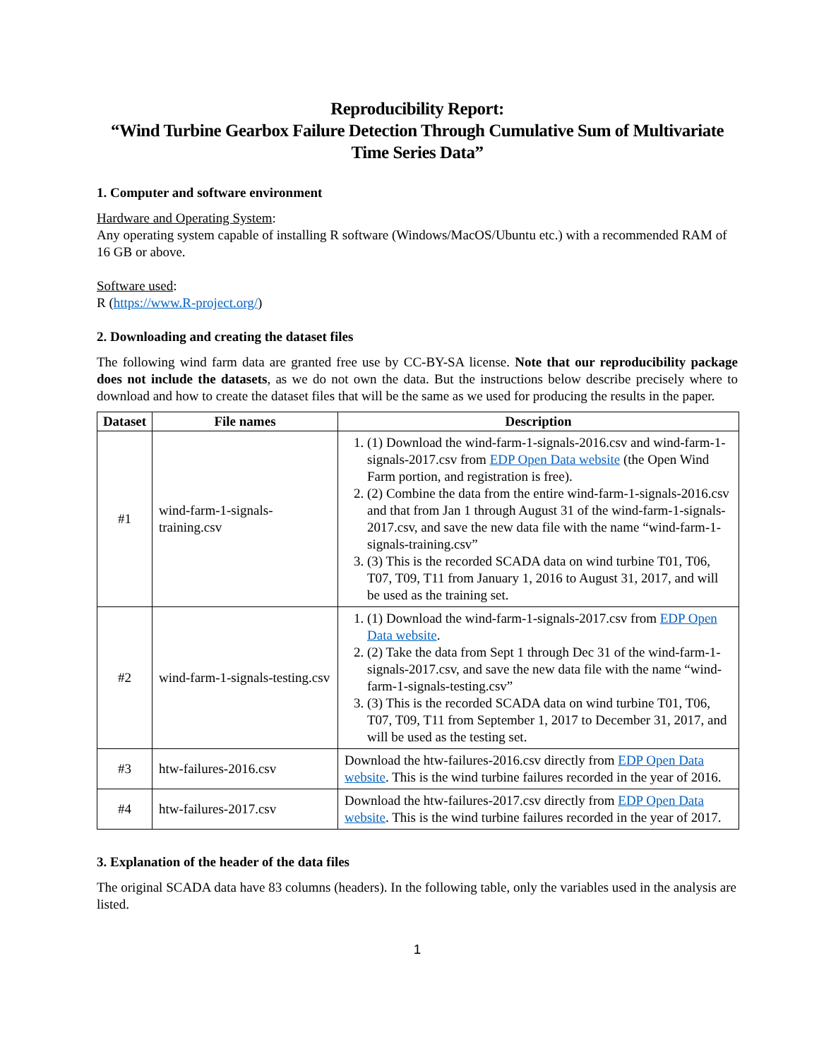Reproducibility Report:
“Wind Turbine Gearbox Failure Detection Through Cumulative Sum of Multivariate Time Series Data”
1. Computer and software environment
Hardware and Operating System:
Any operating system capable of installing R software (Windows/MacOS/Ubuntu etc.) with a recommended RAM of 16 GB or above.
Software used:
R (https://www.R-project.org/)
2. Downloading and creating the dataset files
The following wind farm data are granted free use by CC-BY-SA license. Note that our reproducibility package does not include the datasets, as we do not own the data. But the instructions below describe precisely where to download and how to create the dataset files that will be the same as we used for producing the results in the paper.
| Dataset | File names | Description |
| --- | --- | --- |
| #1 | wind-farm-1-signals-training.csv | 1. (1) Download the wind-farm-1-signals-2016.csv and wind-farm-1-signals-2017.csv from EDP Open Data website (the Open Wind Farm portion, and registration is free). 2. (2) Combine the data from the entire wind-farm-1-signals-2016.csv and that from Jan 1 through August 31 of the wind-farm-1-signals-2017.csv, and save the new data file with the name “wind-farm-1-signals-training.csv” 3. (3) This is the recorded SCADA data on wind turbine T01, T06, T07, T09, T11 from January 1, 2016 to August 31, 2017, and will be used as the training set. |
| #2 | wind-farm-1-signals-testing.csv | 1. (1) Download the wind-farm-1-signals-2017.csv from EDP Open Data website . 2. (2) Take the data from Sept 1 through Dec 31 of the wind-farm-1-signals-2017.csv, and save the new data file with the name “wind-farm-1-signals-testing.csv” 3. (3) This is the recorded SCADA data on wind turbine T01, T06, T07, T09, T11 from September 1, 2017 to December 31, 2017, and will be used as the testing set. |
| #3 | htw-failures-2016.csv | Download the htw-failures-2016.csv directly from EDP Open Data website . This is the wind turbine failures recorded in the year of 2016. |
| #4 | htw-failures-2017.csv | Download the htw-failures-2017.csv directly from EDP Open Data website . This is the wind turbine failures recorded in the year of 2017. |
3. Explanation of the header of the data files
The original SCADA data have 83 columns (headers). In the following table, only the variables used in the analysis are listed.
1